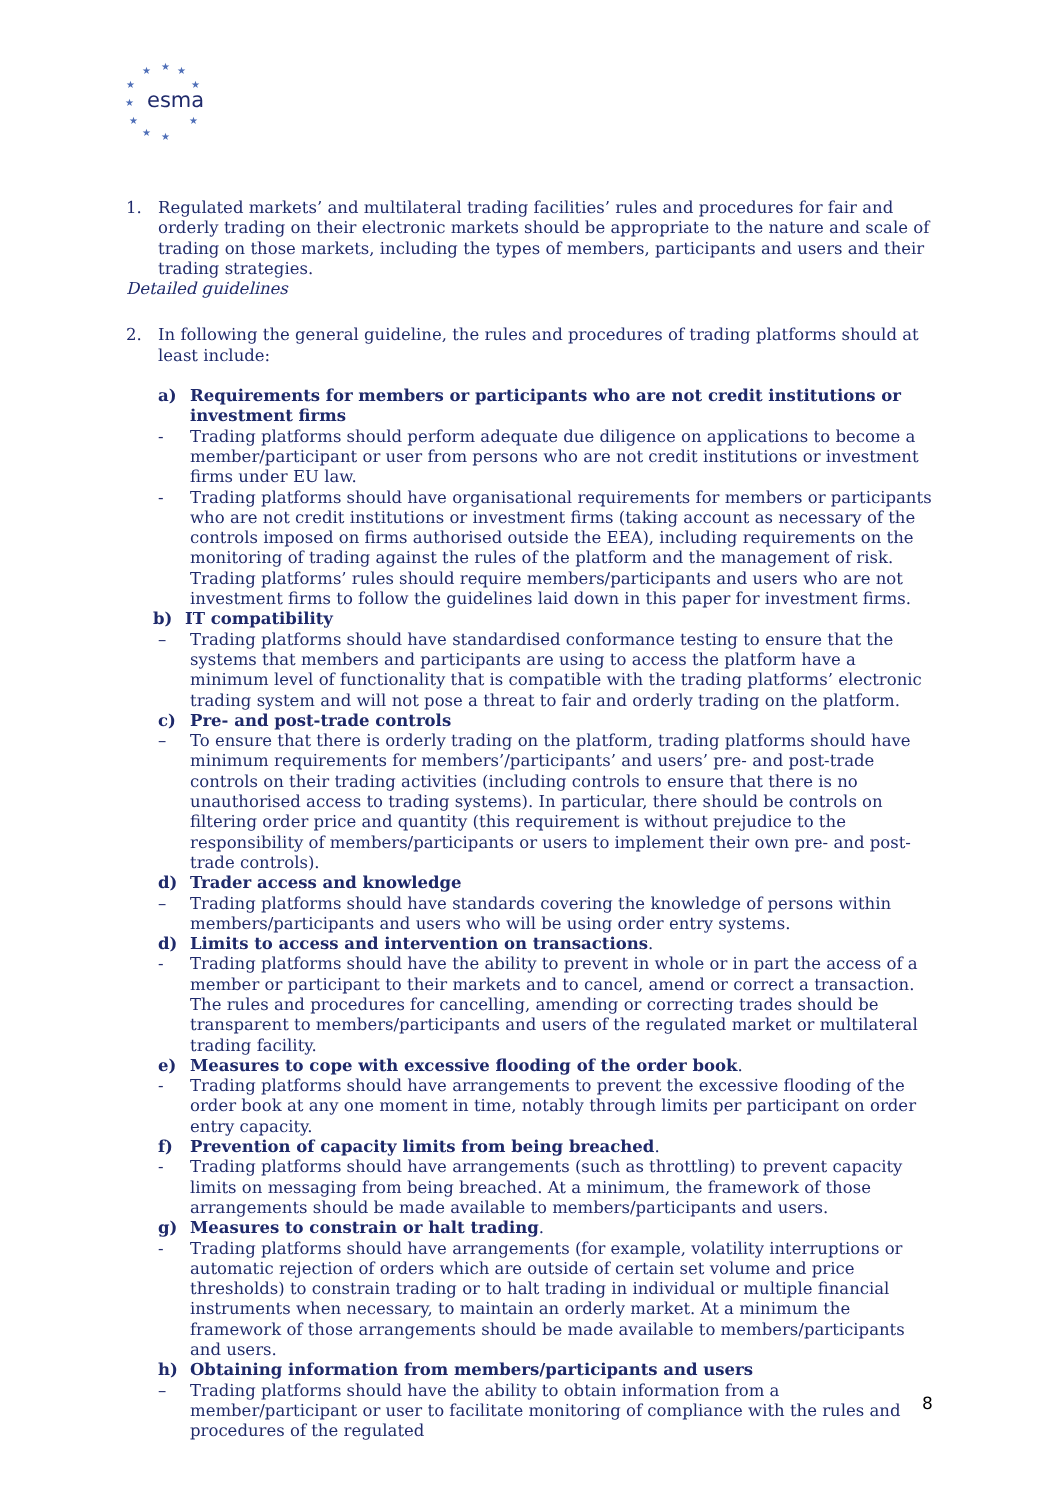esma
★
★
★
★
★
★
★
★
★
★
1. Regulated markets’ and multilateral trading facilities’ rules and procedures for fair and orderly trading on their electronic markets should be appropriate to the nature and scale of trading on those markets, including the types of members, participants and users and their trading strategies.
Detailed guidelines
2. In following the general guideline, the rules and procedures of trading platforms should at least include:
a) Requirements for members or participants who are not credit institutions or investment firms
- Trading platforms should perform adequate due diligence on applications to become a member/participant or user from persons who are not credit institutions or investment firms under EU law.
- Trading platforms should have organisational requirements for members or participants who are not credit institutions or investment firms (taking account as necessary of the controls imposed on firms authorised outside the EEA), including requirements on the monitoring of trading against the rules of the platform and the management of risk. Trading platforms’ rules should require members/participants and users who are not investment firms to follow the guidelines laid down in this paper for investment firms.
b) IT compatibility
– Trading platforms should have standardised conformance testing to ensure that the systems that members and participants are using to access the platform have a minimum level of functionality that is compatible with the trading platforms’ electronic trading system and will not pose a threat to fair and orderly trading on the platform.
c) Pre- and post-trade controls
– To ensure that there is orderly trading on the platform, trading platforms should have minimum requirements for members’/participants’ and users’ pre- and post-trade controls on their trading activities (including controls to ensure that there is no unauthorised access to trading systems). In particular, there should be controls on filtering order price and quantity (this requirement is without prejudice to the responsibility of members/participants or users to implement their own pre- and post-trade controls).
d) Trader access and knowledge
– Trading platforms should have standards covering the knowledge of persons within members/participants and users who will be using order entry systems.
d) Limits to access and intervention on transactions.
- Trading platforms should have the ability to prevent in whole or in part the access of a member or participant to their markets and to cancel, amend or correct a transaction. The rules and procedures for cancelling, amending or correcting trades should be transparent to members/participants and users of the regulated market or multilateral trading facility.
e) Measures to cope with excessive flooding of the order book.
- Trading platforms should have arrangements to prevent the excessive flooding of the order book at any one moment in time, notably through limits per participant on order entry capacity.
f) Prevention of capacity limits from being breached.
- Trading platforms should have arrangements (such as throttling) to prevent capacity limits on messaging from being breached. At a minimum, the framework of those arrangements should be made available to members/participants and users.
g) Measures to constrain or halt trading.
- Trading platforms should have arrangements (for example, volatility interruptions or automatic rejection of orders which are outside of certain set volume and price thresholds) to constrain trading or to halt trading in individual or multiple financial instruments when necessary, to maintain an orderly market. At a minimum the framework of those arrangements should be made available to members/participants and users.
h) Obtaining information from members/participants and users
– Trading platforms should have the ability to obtain information from a member/participant or user to facilitate monitoring of compliance with the rules and procedures of the regulated
8